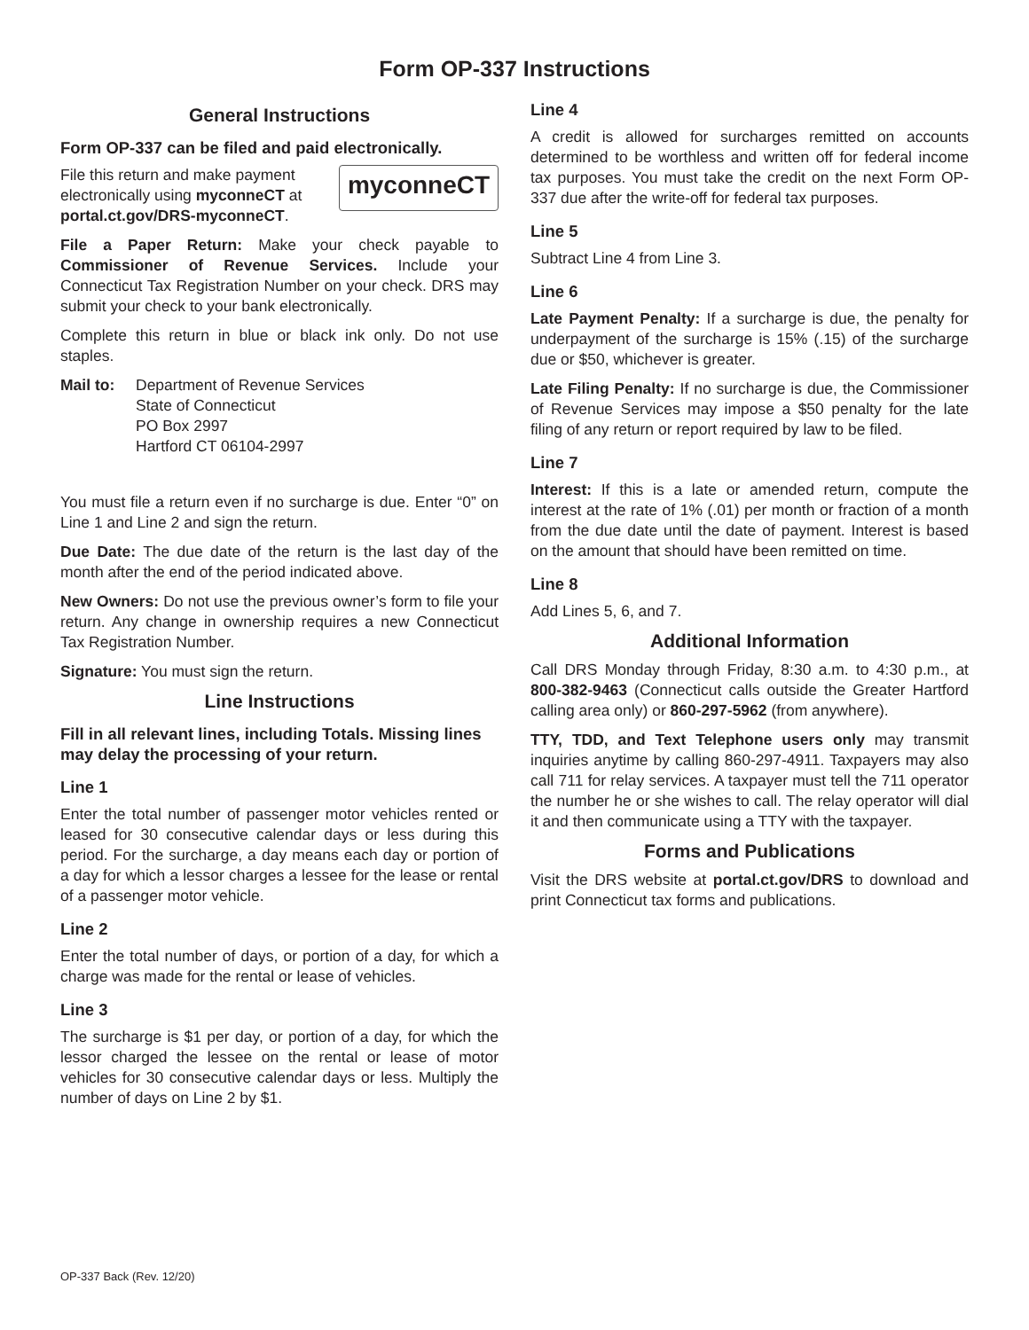Form OP-337 Instructions
General Instructions
Form OP-337 can be filed and paid electronically.
myconneCT
File this return and make payment electronically using myconneCT at portal.ct.gov/DRS-myconneCT.
File a Paper Return: Make your check payable to Commissioner of Revenue Services. Include your Connecticut Tax Registration Number on your check. DRS may submit your check to your bank electronically.
Complete this return in blue or black ink only. Do not use staples.
Mail to: Department of Revenue Services
State of Connecticut
PO Box 2997
Hartford CT 06104-2997
You must file a return even if no surcharge is due. Enter “0” on Line 1 and Line 2 and sign the return.
Due Date: The due date of the return is the last day of the month after the end of the period indicated above.
New Owners: Do not use the previous owner’s form to file your return. Any change in ownership requires a new Connecticut Tax Registration Number.
Signature: You must sign the return.
Line Instructions
Fill in all relevant lines, including Totals. Missing lines may delay the processing of your return.
Line 1
Enter the total number of passenger motor vehicles rented or leased for 30 consecutive calendar days or less during this period. For the surcharge, a day means each day or portion of a day for which a lessor charges a lessee for the lease or rental of a passenger motor vehicle.
Line 2
Enter the total number of days, or portion of a day, for which a charge was made for the rental or lease of vehicles.
Line 3
The surcharge is $1 per day, or portion of a day, for which the lessor charged the lessee on the rental or lease of motor vehicles for 30 consecutive calendar days or less. Multiply the number of days on Line 2 by $1.
Line 4
A credit is allowed for surcharges remitted on accounts determined to be worthless and written off for federal income tax purposes. You must take the credit on the next Form OP-337 due after the write-off for federal tax purposes.
Line 5
Subtract Line 4 from Line 3.
Line 6
Late Payment Penalty: If a surcharge is due, the penalty for underpayment of the surcharge is 15% (.15) of the surcharge due or $50, whichever is greater.
Late Filing Penalty: If no surcharge is due, the Commissioner of Revenue Services may impose a $50 penalty for the late filing of any return or report required by law to be filed.
Line 7
Interest: If this is a late or amended return, compute the interest at the rate of 1% (.01) per month or fraction of a month from the due date until the date of payment. Interest is based on the amount that should have been remitted on time.
Line 8
Add Lines 5, 6, and 7.
Additional Information
Call DRS Monday through Friday, 8:30 a.m. to 4:30 p.m., at 800-382-9463 (Connecticut calls outside the Greater Hartford calling area only) or 860-297-5962 (from anywhere).
TTY, TDD, and Text Telephone users only may transmit inquiries anytime by calling 860-297-4911. Taxpayers may also call 711 for relay services. A taxpayer must tell the 711 operator the number he or she wishes to call. The relay operator will dial it and then communicate using a TTY with the taxpayer.
Forms and Publications
Visit the DRS website at portal.ct.gov/DRS to download and print Connecticut tax forms and publications.
OP-337 Back (Rev. 12/20)